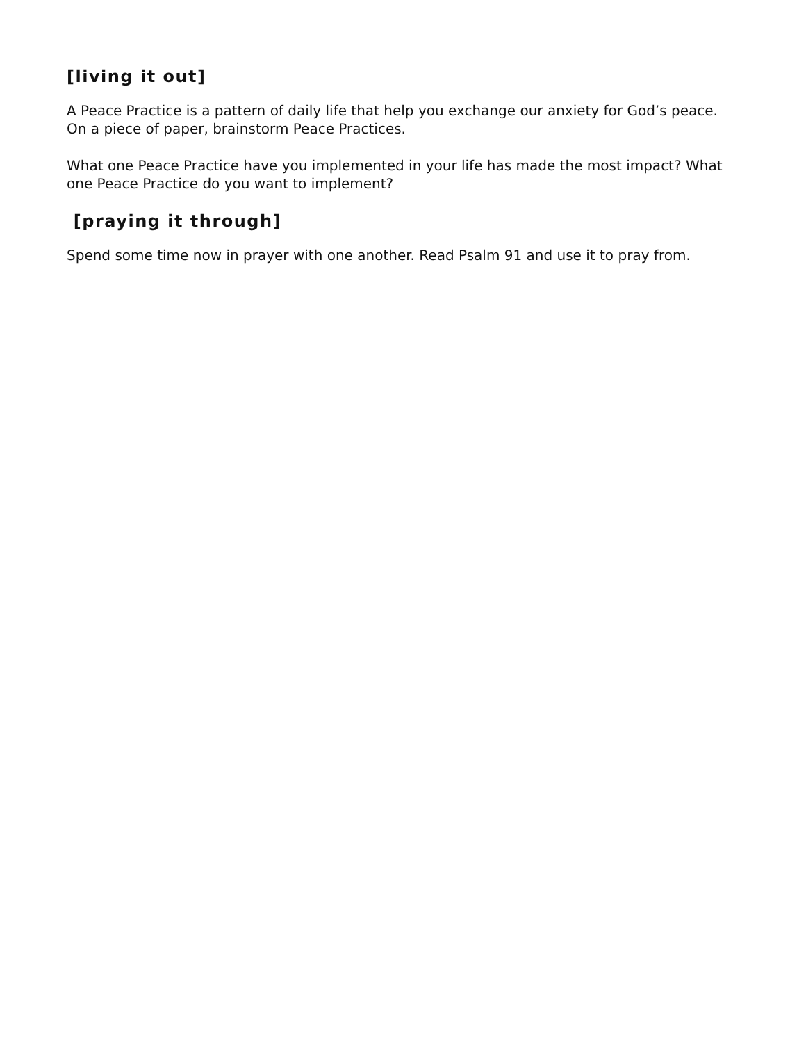[living it out]
A Peace Practice is a pattern of daily life that help you exchange our anxiety for God’s peace. On a piece of paper, brainstorm Peace Practices.
What one Peace Practice have you implemented in your life has made the most impact? What one Peace Practice do you want to implement?
[praying it through]
Spend some time now in prayer with one another. Read Psalm 91 and use it to pray from.